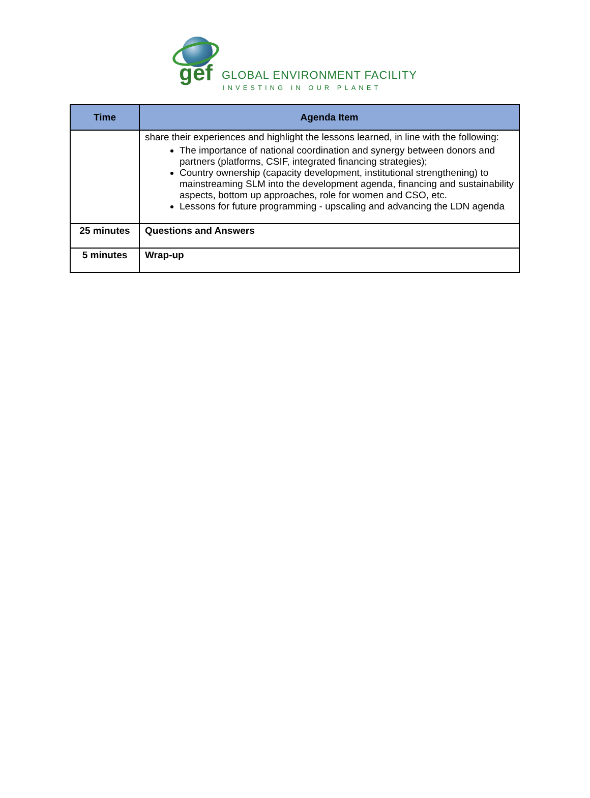gef GLOBAL ENVIRONMENT FACILITY
INVESTING IN OUR PLANET
| Time | Agenda Item |
| --- | --- |
| | share their experiences and highlight the lessons learned, in line with the following: The importance of national coordination and synergy between donors and partners (platforms, CSIF, integrated financing strategies); Country ownership (capacity development, institutional strengthening) to mainstreaming SLM into the development agenda, financing and sustainability aspects, bottom up approaches, role for women and CSO, etc. Lessons for future programming - upscaling and advancing the LDN agenda |
| 25 minutes | Questions and Answers |
| 5 minutes | Wrap-up |